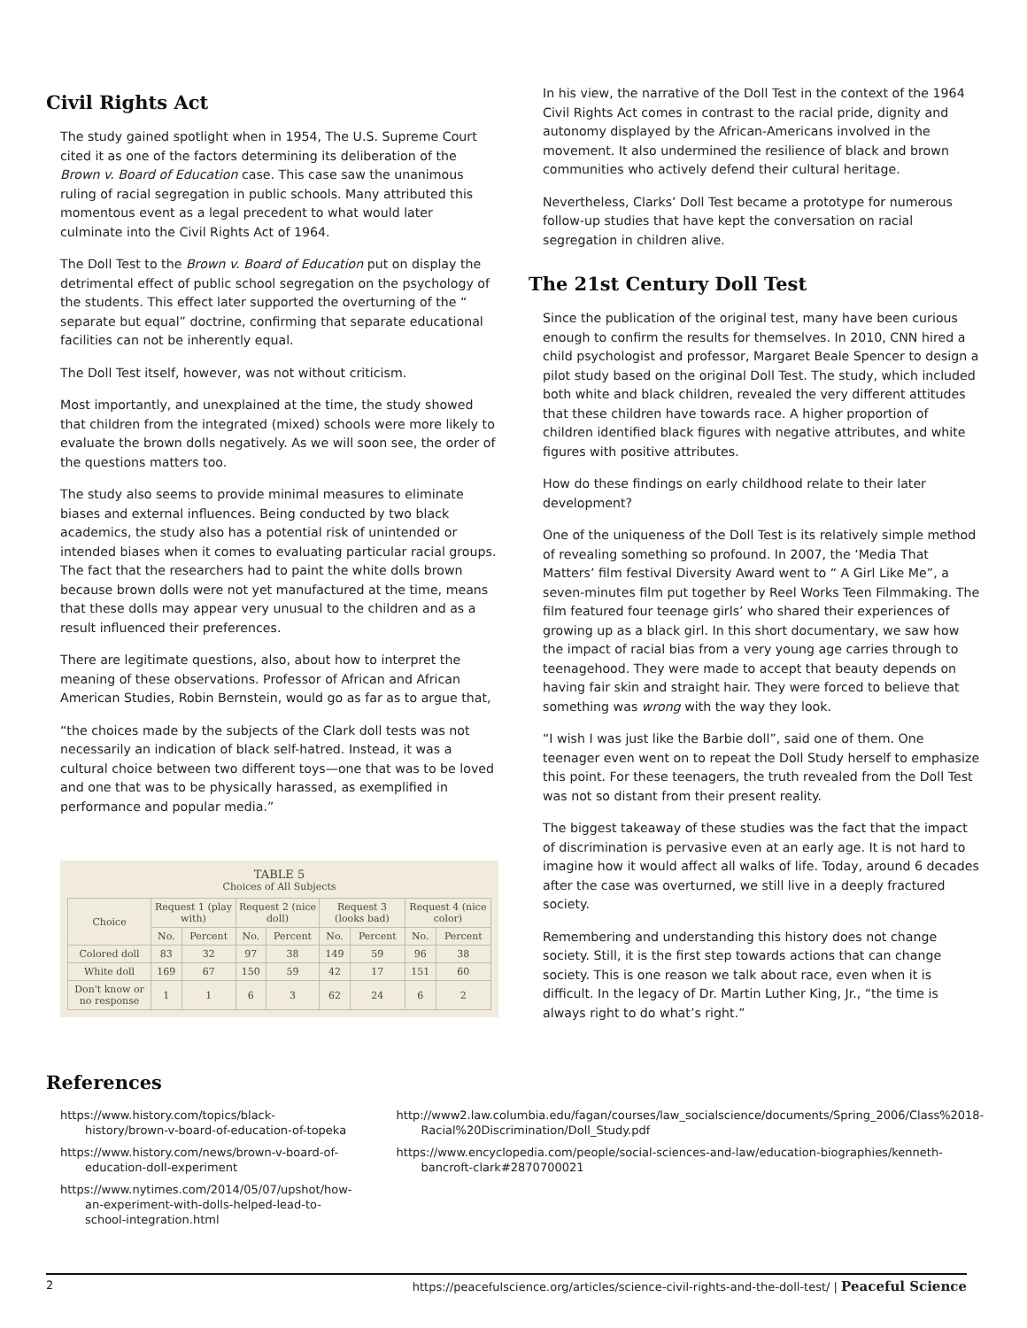Civil Rights Act
The study gained spotlight when in 1954, The U.S. Supreme Court cited it as one of the factors determining its deliberation of the Brown v. Board of Education case. This case saw the unanimous ruling of racial segregation in public schools. Many attributed this momentous event as a legal precedent to what would later culminate into the Civil Rights Act of 1964.
The Doll Test to the Brown v. Board of Education put on display the detrimental effect of public school segregation on the psychology of the students. This effect later supported the overturning of the “ separate but equal” doctrine, confirming that separate educational facilities can not be inherently equal.
The Doll Test itself, however, was not without criticism.
Most importantly, and unexplained at the time, the study showed that children from the integrated (mixed) schools were more likely to evaluate the brown dolls negatively. As we will soon see, the order of the questions matters too.
The study also seems to provide minimal measures to eliminate biases and external influences. Being conducted by two black academics, the study also has a potential risk of unintended or intended biases when it comes to evaluating particular racial groups. The fact that the researchers had to paint the white dolls brown because brown dolls were not yet manufactured at the time, means that these dolls may appear very unusual to the children and as a result influenced their preferences.
There are legitimate questions, also, about how to interpret the meaning of these observations. Professor of African and African American Studies, Robin Bernstein, would go as far as to argue that,
“the choices made by the subjects of the Clark doll tests was not necessarily an indication of black self-hatred. Instead, it was a cultural choice between two different toys—one that was to be loved and one that was to be physically harassed, as exemplified in performance and popular media.”
TABLE 5
Choices of All Subjects
| Choice | Request 1 (play with) | | Request 2 (nice doll) | | Request 3 (looks bad) | | Request 4 (nice color) | |
| --- | --- | --- | --- | --- | --- | --- | --- | --- |
| | No. | Percent | No. | Percent | No. | Percent | No. | Percent |
| Colored doll | 83 | 32 | 97 | 38 | 149 | 59 | 96 | 38 |
| White doll | 169 | 67 | 150 | 59 | 42 | 17 | 151 | 60 |
| Don't know or no response | 1 | 1 | 6 | 3 | 62 | 24 | 6 | 2 |
In his view, the narrative of the Doll Test in the context of the 1964 Civil Rights Act comes in contrast to the racial pride, dignity and autonomy displayed by the African-Americans involved in the movement. It also undermined the resilience of black and brown communities who actively defend their cultural heritage.
Nevertheless, Clarks’ Doll Test became a prototype for numerous follow-up studies that have kept the conversation on racial segregation in children alive.
The 21st Century Doll Test
Since the publication of the original test, many have been curious enough to confirm the results for themselves. In 2010, CNN hired a child psychologist and professor, Margaret Beale Spencer to design a pilot study based on the original Doll Test. The study, which included both white and black children, revealed the very different attitudes that these children have towards race. A higher proportion of children identified black figures with negative attributes, and white figures with positive attributes.
How do these findings on early childhood relate to their later development?
One of the uniqueness of the Doll Test is its relatively simple method of revealing something so profound. In 2007, the ‘Media That Matters’ film festival Diversity Award went to “ A Girl Like Me”, a seven-minutes film put together by Reel Works Teen Filmmaking. The film featured four teenage girls’ who shared their experiences of growing up as a black girl. In this short documentary, we saw how the impact of racial bias from a very young age carries through to teenagehood. They were made to accept that beauty depends on having fair skin and straight hair. They were forced to believe that something was wrong with the way they look.
“I wish I was just like the Barbie doll”, said one of them. One teenager even went on to repeat the Doll Study herself to emphasize this point. For these teenagers, the truth revealed from the Doll Test was not so distant from their present reality.
The biggest takeaway of these studies was the fact that the impact of discrimination is pervasive even at an early age. It is not hard to imagine how it would affect all walks of life. Today, around 6 decades after the case was overturned, we still live in a deeply fractured society.
Remembering and understanding this history does not change society. Still, it is the first step towards actions that can change society. This is one reason we talk about race, even when it is difficult. In the legacy of Dr. Martin Luther King, Jr., “the time is always right to do what’s right.”
References
https://www.history.com/topics/black-history/brown-v-board-of-education-of-topeka
https://www.history.com/news/brown-v-board-of-education-doll-experiment
https://www.nytimes.com/2014/05/07/upshot/how-an-experiment-with-dolls-helped-lead-to-school-integration.html
http://www2.law.columbia.edu/fagan/courses/law_socialscience/documents/Spring_2006/Class%2018-Racial%20Discrimination/Doll_Study.pdf
https://www.encyclopedia.com/people/social-sciences-and-law/education-biographies/kenneth-bancroft-clark#2870700021
2 https://peacefulscience.org/articles/science-civil-rights-and-the-doll-test/ | Peaceful Science